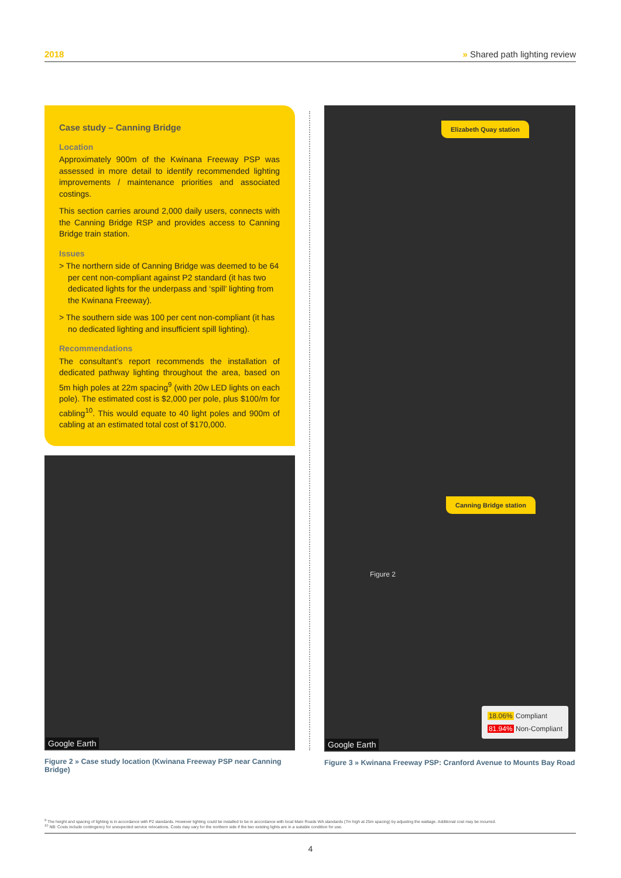2018 » Shared path lighting review
Case study – Canning Bridge
Location
Approximately 900m of the Kwinana Freeway PSP was assessed in more detail to identify recommended lighting improvements / maintenance priorities and associated costings.
This section carries around 2,000 daily users, connects with the Canning Bridge RSP and provides access to Canning Bridge train station.
Issues
> The northern side of Canning Bridge was deemed to be 64 per cent non-compliant against P2 standard (it has two dedicated lights for the underpass and ‘spill’ lighting from the Kwinana Freeway).
> The southern side was 100 per cent non-compliant (it has no dedicated lighting and insufficient spill lighting).
Recommendations
The consultant’s report recommends the installation of dedicated pathway lighting throughout the area, based on 5m high poles at 22m spacing<sup>9</sup> (with 20w LED lights on each pole). The estimated cost is $2,000 per pole, plus $100/m for cabling<sup>10</sup>. This would equate to 40 light poles and 900m of cabling at an estimated total cost of $170,000.
Google Earth
Figure 2 » Case study location (Kwinana Freeway PSP near Canning Bridge)
Elizabeth Quay station
Canning Bridge station
Figure 2
18.06% Compliant
81.94% Non-Compliant
Google Earth
Figure 3 » Kwinana Freeway PSP: Cranford Avenue to Mounts Bay Road
<sup>9</sup> The height and spacing of lighting is in accordance with P2 standards. However lighting could be installed to be in accordance with local Main Roads WA standards (7m high at 25m spacing) by adjusting the wattage. Additional cost may be incurred.
<sup>10</sup> NB: Costs include contingency for unexpected service relocations. Costs may vary for the northern side if the two existing lights are in a suitable condition for use.
4